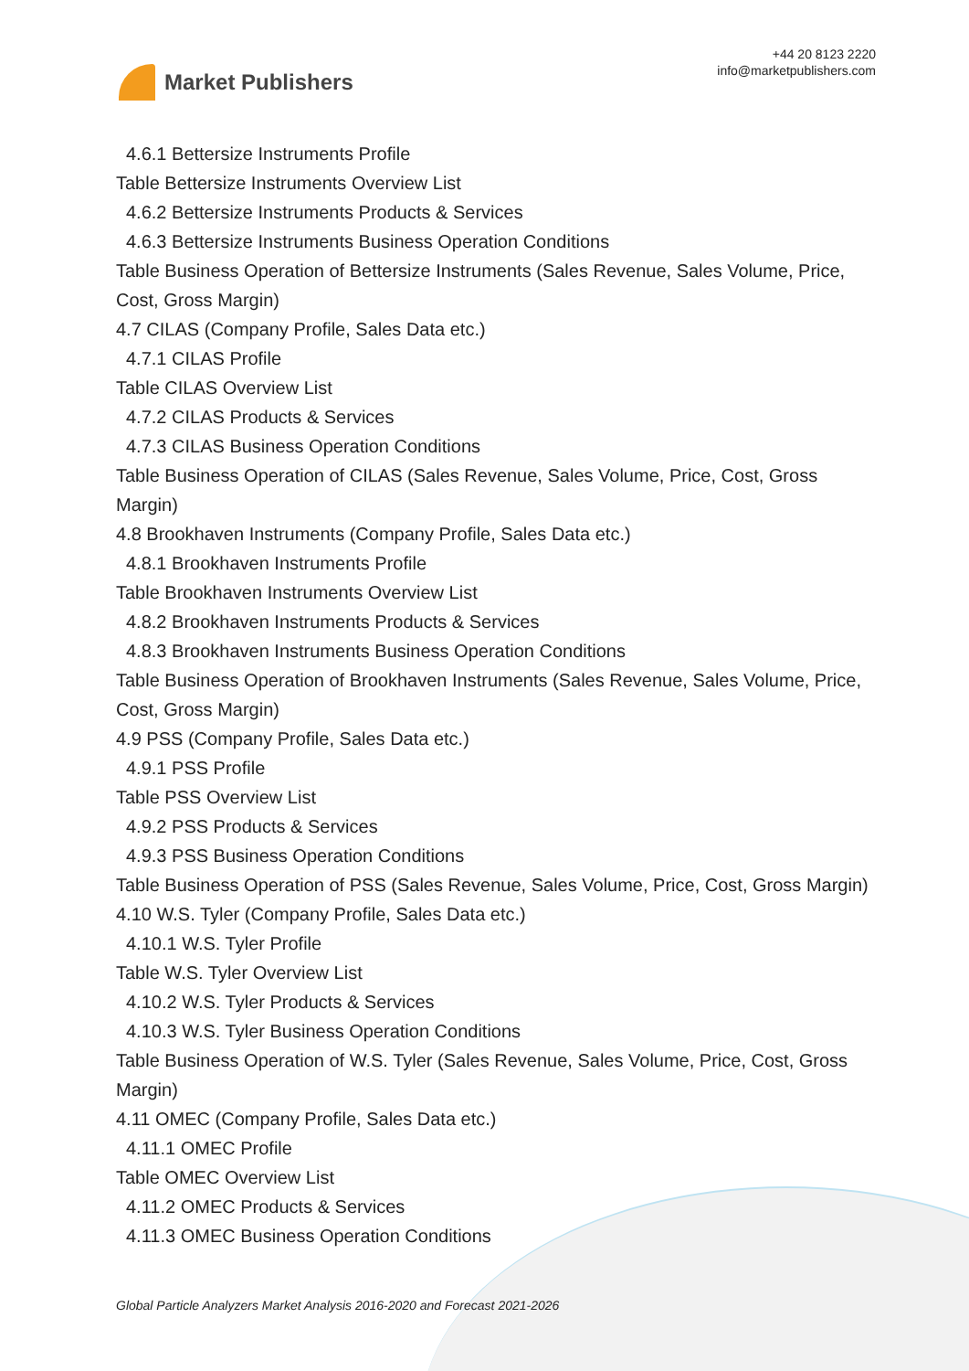Market Publishers
+44 20 8123 2220
info@marketpublishers.com
4.6.1 Bettersize Instruments Profile
Table Bettersize Instruments Overview List
4.6.2 Bettersize Instruments Products & Services
4.6.3 Bettersize Instruments Business Operation Conditions
Table Business Operation of Bettersize Instruments (Sales Revenue, Sales Volume, Price, Cost, Gross Margin)
4.7 CILAS (Company Profile, Sales Data etc.)
4.7.1 CILAS Profile
Table CILAS Overview List
4.7.2 CILAS Products & Services
4.7.3 CILAS Business Operation Conditions
Table Business Operation of CILAS (Sales Revenue, Sales Volume, Price, Cost, Gross Margin)
4.8 Brookhaven Instruments (Company Profile, Sales Data etc.)
4.8.1 Brookhaven Instruments Profile
Table Brookhaven Instruments Overview List
4.8.2 Brookhaven Instruments Products & Services
4.8.3 Brookhaven Instruments Business Operation Conditions
Table Business Operation of Brookhaven Instruments (Sales Revenue, Sales Volume, Price, Cost, Gross Margin)
4.9 PSS (Company Profile, Sales Data etc.)
4.9.1 PSS Profile
Table PSS Overview List
4.9.2 PSS Products & Services
4.9.3 PSS Business Operation Conditions
Table Business Operation of PSS (Sales Revenue, Sales Volume, Price, Cost, Gross Margin)
4.10 W.S. Tyler (Company Profile, Sales Data etc.)
4.10.1 W.S. Tyler Profile
Table W.S. Tyler Overview List
4.10.2 W.S. Tyler Products & Services
4.10.3 W.S. Tyler Business Operation Conditions
Table Business Operation of W.S. Tyler (Sales Revenue, Sales Volume, Price, Cost, Gross Margin)
4.11 OMEC (Company Profile, Sales Data etc.)
4.11.1 OMEC Profile
Table OMEC Overview List
4.11.2 OMEC Products & Services
4.11.3 OMEC Business Operation Conditions
Global Particle Analyzers Market Analysis 2016-2020 and Forecast 2021-2026